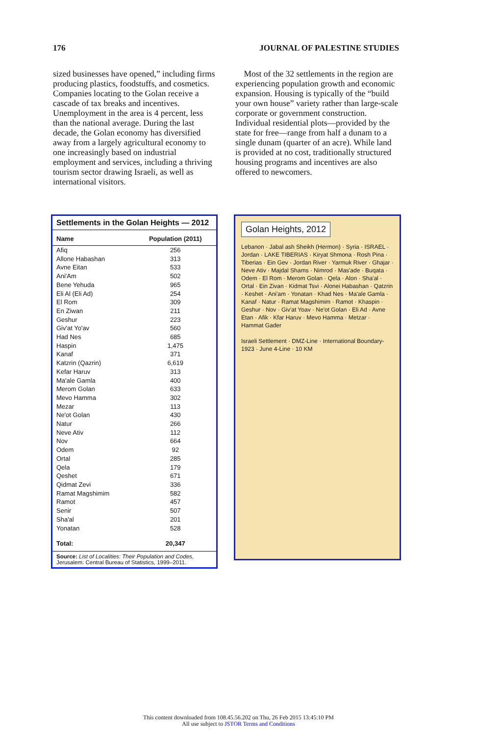176 JOURNAL OF PALESTINE STUDIES
sized businesses have opened,” including firms producing plastics, foodstuffs, and cosmetics. Companies locating to the Golan receive a cascade of tax breaks and incentives. Unemployment in the area is 4 percent, less than the national average. During the last decade, the Golan economy has diversified away from a largely agricultural economy to one increasingly based on industrial employment and services, including a thriving tourism sector drawing Israeli, as well as international visitors.
Most of the 32 settlements in the region are experiencing population growth and economic expansion. Housing is typically of the “build your own house” variety rather than large-scale corporate or government construction. Individual residential plots—provided by the state for free—range from half a dunam to a single dunam (quarter of an acre). While land is provided at no cost, traditionally structured housing programs and incentives are also offered to newcomers.
Settlements in the Golan Heights — 2012
| Name | Population (2011) |
| --- | --- |
| Afiq | 256 |
| Allone Habashan | 313 |
| Avne Eitan | 533 |
| Ani'Am | 502 |
| Bene Yehuda | 965 |
| Eli Al (Eli Ad) | 254 |
| El Rom | 309 |
| En Ziwan | 211 |
| Geshur | 223 |
| Giv'at Yo'av | 560 |
| Had Nes | 685 |
| Haspin | 1,475 |
| Kanaf | 371 |
| Katzrin (Qazrin) | 6,619 |
| Kefar Haruv | 313 |
| Ma'ale Gamla | 400 |
| Merom Golan | 633 |
| Mevo Hamma | 302 |
| Mezar | 113 |
| Ne'ot Golan | 430 |
| Natur | 266 |
| Neve Ativ | 112 |
| Nov | 664 |
| Odem | 92 |
| Ortal | 285 |
| Qela | 179 |
| Qeshet | 671 |
| Qidmat Zevi | 336 |
| Ramat Magshimim | 582 |
| Ramot | 457 |
| Senir | 507 |
| Sha'al | 201 |
| Yonatan | 528 |
| Total: | 20,347 |
Source: List of Localities: Their Population and Codes, Jerusalem: Central Bureau of Statistics, 1999–2011.
Golan Heights, 2012
Lebanon · Jabal ash Sheikh (Hermon) · Syria · ISRAEL · Jordan · LAKE TIBERIAS · Kiryat Shmona · Rosh Pina · Tiberias · Ein Gev · Jordan River · Yarmuk River · Ghajar · Neve Ativ · Majdal Shams · Nimrod · Mas'ade · Buqata · Odem · El Rom · Merom Golan · Qela · Alon · Sha'al · Ortal · Ein Zivan · Kidmat Tsvi · Alonei Habashan · Qatzrin · Keshet · Ani'am · Yonatan · Khad Nes · Ma'ale Gamla · Kanaf · Natur · Ramat Magshimim · Ramot · Khaspin · Geshur · Nov · Giv'at Yoav · Ne'ot Golan · Eli Ad · Avne Etan · Afik · Kfar Haruv · Mevo Hamma · Metzar · Hammat Gader
Israeli Settlement · DMZ-Line · International Boundary-1923 · June 4-Line · 10 KM
This content downloaded from 108.45.56.202 on Thu, 26 Feb 2015 13:45:10 PM
All use subject to JSTOR Terms and Conditions